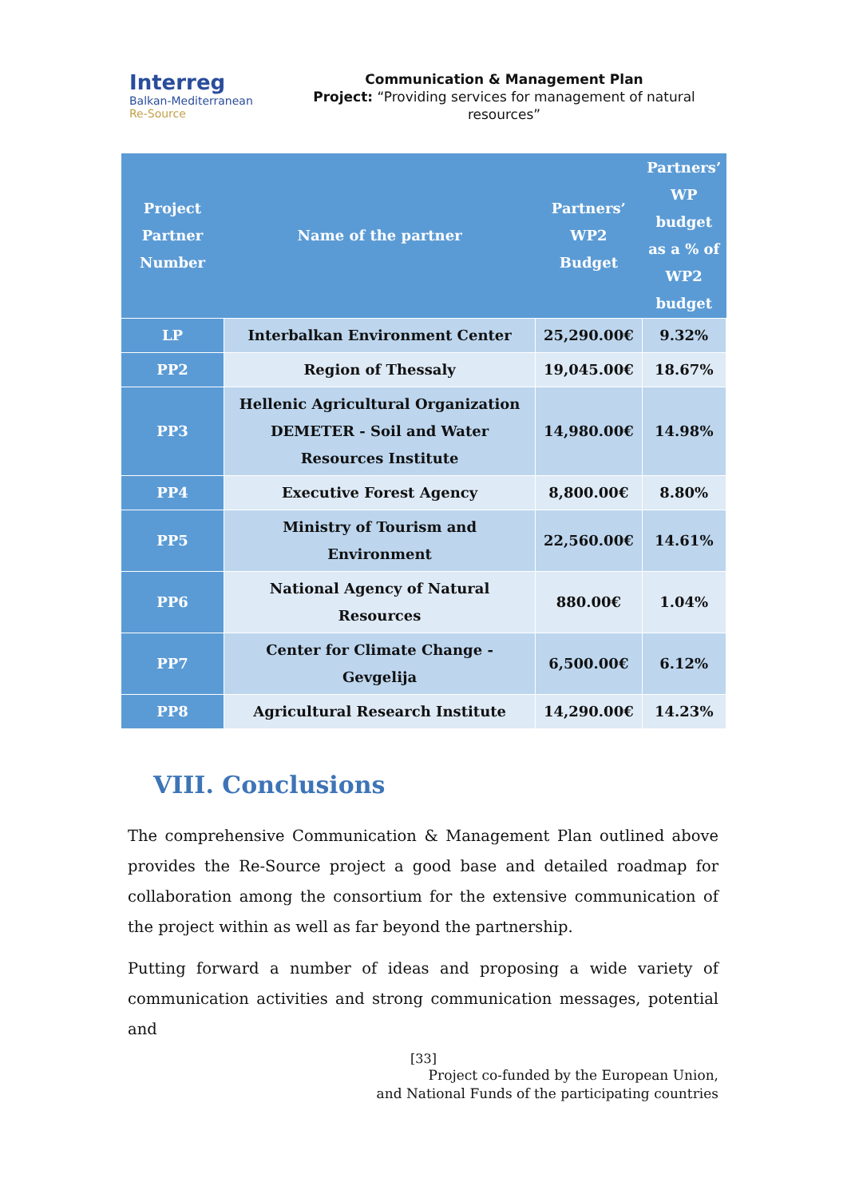Interreg
Balkan-Mediterranean
Re-Source
Communication & Management Plan
Project: “Providing services for management of natural resources”
| Project Partner Number | Name of the partner | Partners’ WP2 Budget | Partners’ WP budget as a % of WP2 budget |
| --- | --- | --- | --- |
| LP | Interbalkan Environment Center | 25,290.00€ | 9.32% |
| PP2 | Region of Thessaly | 19,045.00€ | 18.67% |
| PP3 | Hellenic Agricultural Organization DEMETER - Soil and Water Resources Institute | 14,980.00€ | 14.98% |
| PP4 | Executive Forest Agency | 8,800.00€ | 8.80% |
| PP5 | Ministry of Tourism and Environment | 22,560.00€ | 14.61% |
| PP6 | National Agency of Natural Resources | 880.00€ | 1.04% |
| PP7 | Center for Climate Change - Gevgelija | 6,500.00€ | 6.12% |
| PP8 | Agricultural Research Institute | 14,290.00€ | 14.23% |
VIII. Conclusions
The comprehensive Communication & Management Plan outlined above provides the Re-Source project a good base and detailed roadmap for collaboration among the consortium for the extensive communication of the project within as well as far beyond the partnership.
Putting forward a number of ideas and proposing a wide variety of communication activities and strong communication messages, potential and
[33]
Project co-funded by the European Union,
and National Funds of the participating countries